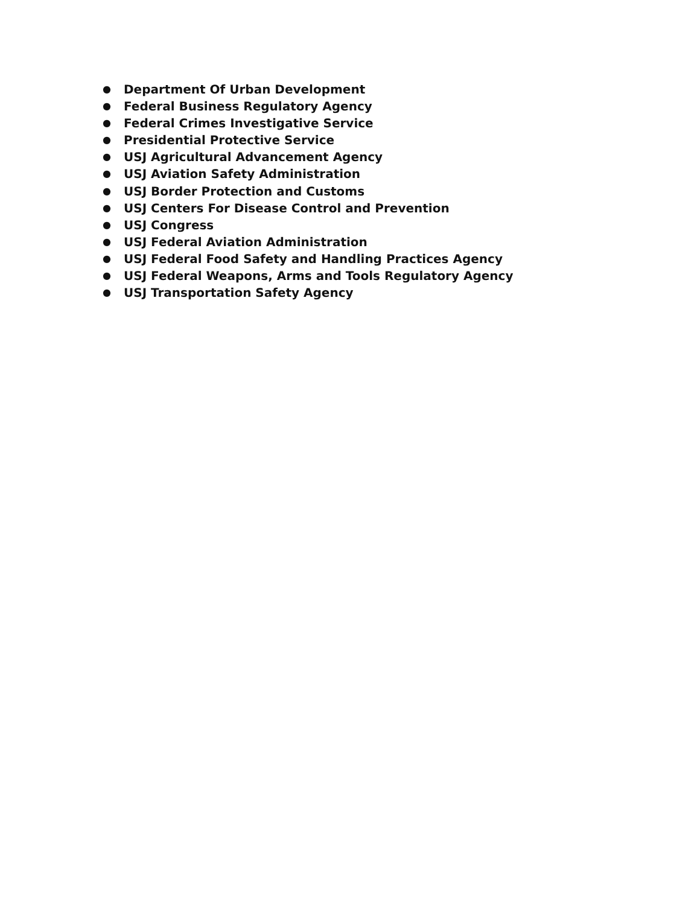● Department Of Urban Development
● Federal Business Regulatory Agency
● Federal Crimes Investigative Service
● Presidential Protective Service
● USJ Agricultural Advancement Agency
● USJ Aviation Safety Administration
● USJ Border Protection and Customs
● USJ Centers For Disease Control and Prevention
● USJ Congress
● USJ Federal Aviation Administration
● USJ Federal Food Safety and Handling Practices Agency
● USJ Federal Weapons, Arms and Tools Regulatory Agency
● USJ Transportation Safety Agency